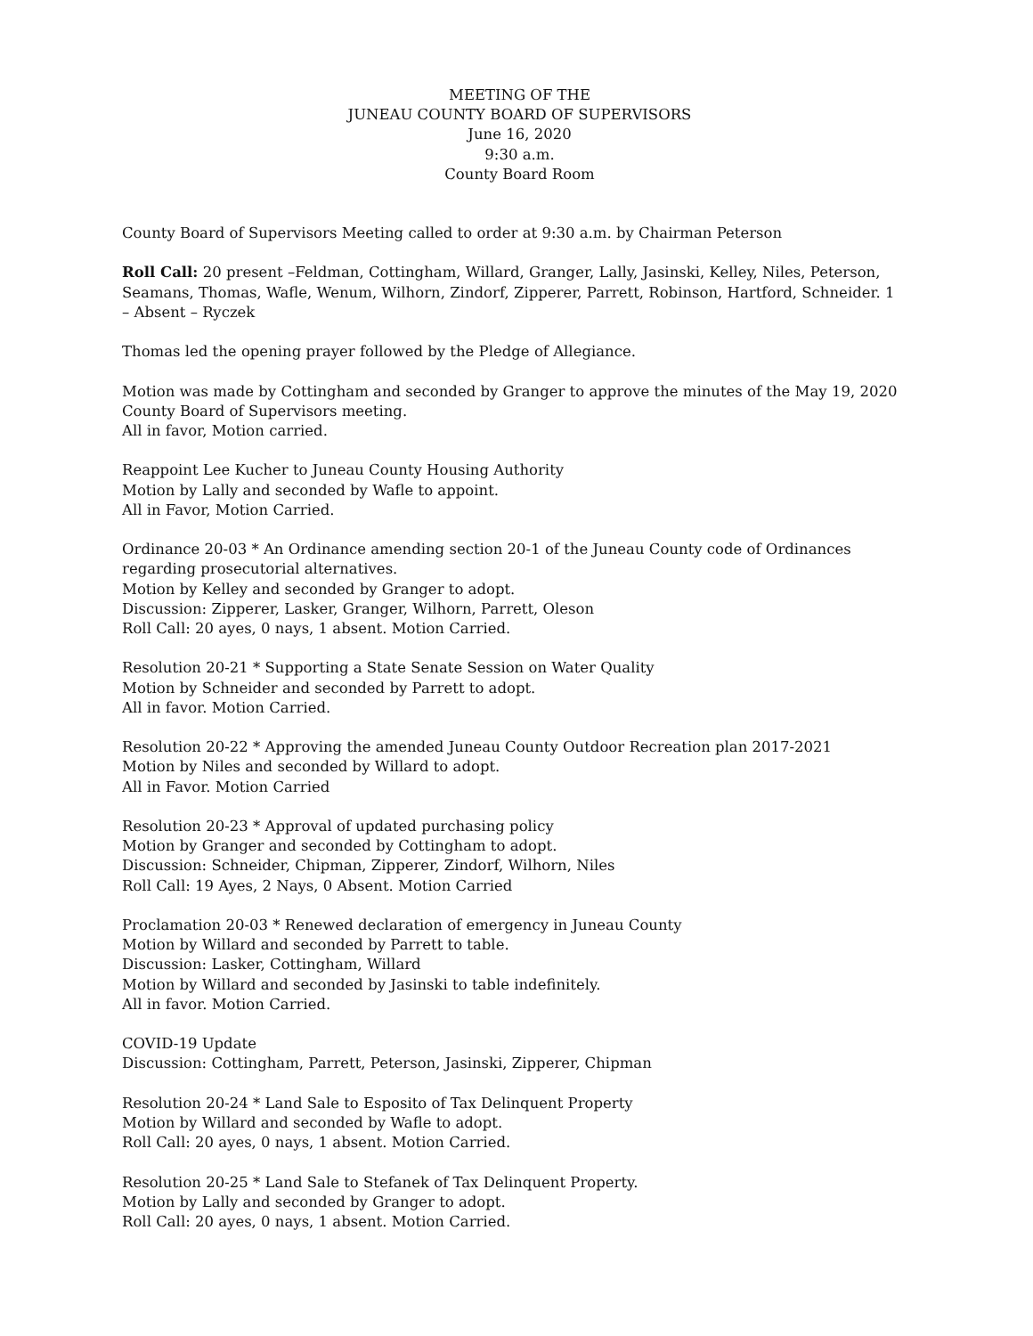MEETING OF THE
JUNEAU COUNTY BOARD OF SUPERVISORS
June 16, 2020
9:30 a.m.
County Board Room
County Board of Supervisors Meeting called to order at 9:30 a.m. by Chairman Peterson
Roll Call: 20 present –Feldman, Cottingham, Willard, Granger, Lally, Jasinski, Kelley, Niles, Peterson, Seamans, Thomas, Wafle, Wenum, Wilhorn, Zindorf, Zipperer, Parrett, Robinson, Hartford, Schneider. 1 – Absent – Ryczek
Thomas led the opening prayer followed by the Pledge of Allegiance.
Motion was made by Cottingham and seconded by Granger to approve the minutes of the May 19, 2020 County Board of Supervisors meeting.
All in favor, Motion carried.
Reappoint Lee Kucher to Juneau County Housing Authority
Motion by Lally and seconded by Wafle to appoint.
All in Favor, Motion Carried.
Ordinance 20-03 * An Ordinance amending section 20-1 of the Juneau County code of Ordinances regarding prosecutorial alternatives.
Motion by Kelley and seconded by Granger to adopt.
Discussion: Zipperer, Lasker, Granger, Wilhorn, Parrett, Oleson
Roll Call: 20 ayes, 0 nays, 1 absent. Motion Carried.
Resolution 20-21 * Supporting a State Senate Session on Water Quality
Motion by Schneider and seconded by Parrett to adopt.
All in favor. Motion Carried.
Resolution 20-22 * Approving the amended Juneau County Outdoor Recreation plan 2017-2021
Motion by Niles and seconded by Willard to adopt.
All in Favor. Motion Carried
Resolution 20-23 * Approval of updated purchasing policy
Motion by Granger and seconded by Cottingham to adopt.
Discussion: Schneider, Chipman, Zipperer, Zindorf, Wilhorn, Niles
Roll Call: 19 Ayes, 2 Nays, 0 Absent. Motion Carried
Proclamation 20-03 * Renewed declaration of emergency in Juneau County
Motion by Willard and seconded by Parrett to table.
Discussion: Lasker, Cottingham, Willard
Motion by Willard and seconded by Jasinski to table indefinitely.
All in favor. Motion Carried.
COVID-19 Update
Discussion: Cottingham, Parrett, Peterson, Jasinski, Zipperer, Chipman
Resolution 20-24 * Land Sale to Esposito of Tax Delinquent Property
Motion by Willard and seconded by Wafle to adopt.
Roll Call: 20 ayes, 0 nays, 1 absent. Motion Carried.
Resolution 20-25 * Land Sale to Stefanek of Tax Delinquent Property.
Motion by Lally and seconded by Granger to adopt.
Roll Call: 20 ayes, 0 nays, 1 absent. Motion Carried.